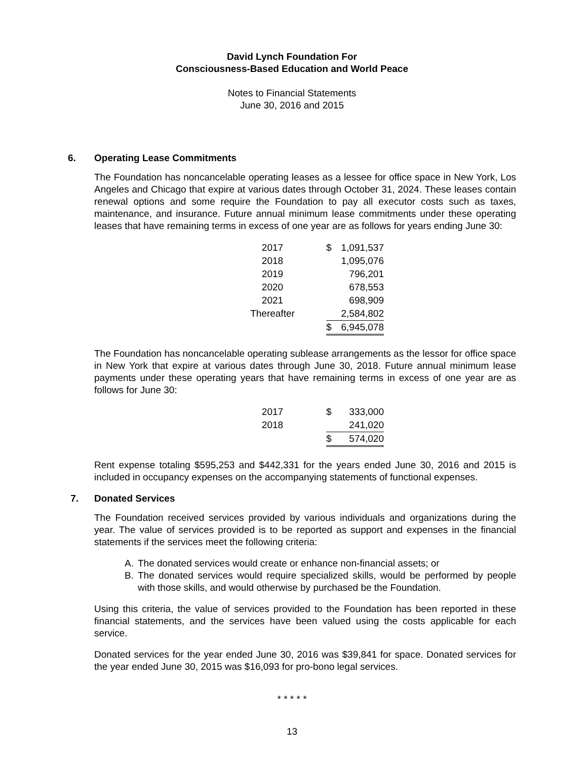David Lynch Foundation For
Consciousness-Based Education and World Peace
Notes to Financial Statements
June 30, 2016 and 2015
6. Operating Lease Commitments
The Foundation has noncancelable operating leases as a lessee for office space in New York, Los Angeles and Chicago that expire at various dates through October 31, 2024. These leases contain renewal options and some require the Foundation to pay all executor costs such as taxes, maintenance, and insurance. Future annual minimum lease commitments under these operating leases that have remaining terms in excess of one year are as follows for years ending June 30:
| 2017 | | $ | 1,091,537 |
| 2018 | | | 1,095,076 |
| 2019 | | | 796,201 |
| 2020 | | | 678,553 |
| 2021 | | | 698,909 |
| Thereafter | | | 2,584,802 |
| | | $ | 6,945,078 |
The Foundation has noncancelable operating sublease arrangements as the lessor for office space in New York that expire at various dates through June 30, 2018. Future annual minimum lease payments under these operating years that have remaining terms in excess of one year are as follows for June 30:
| 2017 | | $ | 333,000 |
| 2018 | | | 241,020 |
| | | $ | 574,020 |
Rent expense totaling $595,253 and $442,331 for the years ended June 30, 2016 and 2015 is included in occupancy expenses on the accompanying statements of functional expenses.
7. Donated Services
The Foundation received services provided by various individuals and organizations during the year. The value of services provided is to be reported as support and expenses in the financial statements if the services meet the following criteria:
A. The donated services would create or enhance non-financial assets; or
B. The donated services would require specialized skills, would be performed by people with those skills, and would otherwise by purchased be the Foundation.
Using this criteria, the value of services provided to the Foundation has been reported in these financial statements, and the services have been valued using the costs applicable for each service.
Donated services for the year ended June 30, 2016 was $39,841 for space. Donated services for the year ended June 30, 2015 was $16,093 for pro-bono legal services.
* * * * *
13